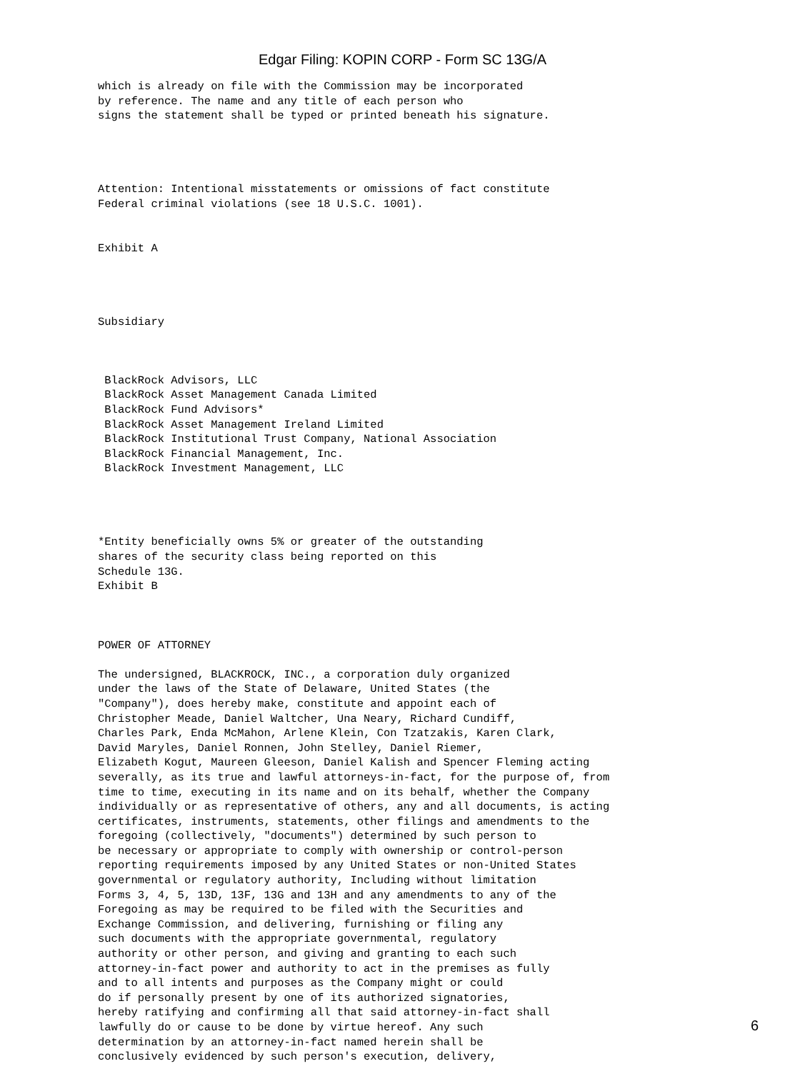Edgar Filing: KOPIN CORP - Form SC 13G/A
which is already on file with the Commission may be incorporated
by reference. The name and any title of each person who
signs the statement shall be typed or printed beneath his signature.




Attention: Intentional misstatements or omissions of fact constitute
Federal criminal violations (see 18 U.S.C. 1001).


Exhibit A




Subsidiary



 BlackRock Advisors, LLC
 BlackRock Asset Management Canada Limited
 BlackRock Fund Advisors*
 BlackRock Asset Management Ireland Limited
 BlackRock Institutional Trust Company, National Association
 BlackRock Financial Management, Inc.
 BlackRock Investment Management, LLC




*Entity beneficially owns 5% or greater of the outstanding
shares of the security class being reported on this
Schedule 13G.
Exhibit B



POWER OF ATTORNEY

The undersigned, BLACKROCK, INC., a corporation duly organized
under the laws of the State of Delaware, United States (the
"Company"), does hereby make, constitute and appoint each of
Christopher Meade, Daniel Waltcher, Una Neary, Richard Cundiff,
Charles Park, Enda McMahon, Arlene Klein, Con Tzatzakis, Karen Clark,
David Maryles, Daniel Ronnen, John Stelley, Daniel Riemer,
Elizabeth Kogut, Maureen Gleeson, Daniel Kalish and Spencer Fleming acting
severally, as its true and lawful attorneys-in-fact, for the purpose of, from
time to time, executing in its name and on its behalf, whether the Company
individually or as representative of others, any and all documents, is acting
certificates, instruments, statements, other filings and amendments to the
foregoing (collectively, "documents") determined by such person to
be necessary or appropriate to comply with ownership or control-person
reporting requirements imposed by any United States or non-United States
governmental or regulatory authority, Including without limitation
Forms 3, 4, 5, 13D, 13F, 13G and 13H and any amendments to any of the
Foregoing as may be required to be filed with the Securities and
Exchange Commission, and delivering, furnishing or filing any
such documents with the appropriate governmental, regulatory
authority or other person, and giving and granting to each such
attorney-in-fact power and authority to act in the premises as fully
and to all intents and purposes as the Company might or could
do if personally present by one of its authorized signatories,
hereby ratifying and confirming all that said attorney-in-fact shall
lawfully do or cause to be done by virtue hereof. Any such
determination by an attorney-in-fact named herein shall be
conclusively evidenced by such person's execution, delivery,
6